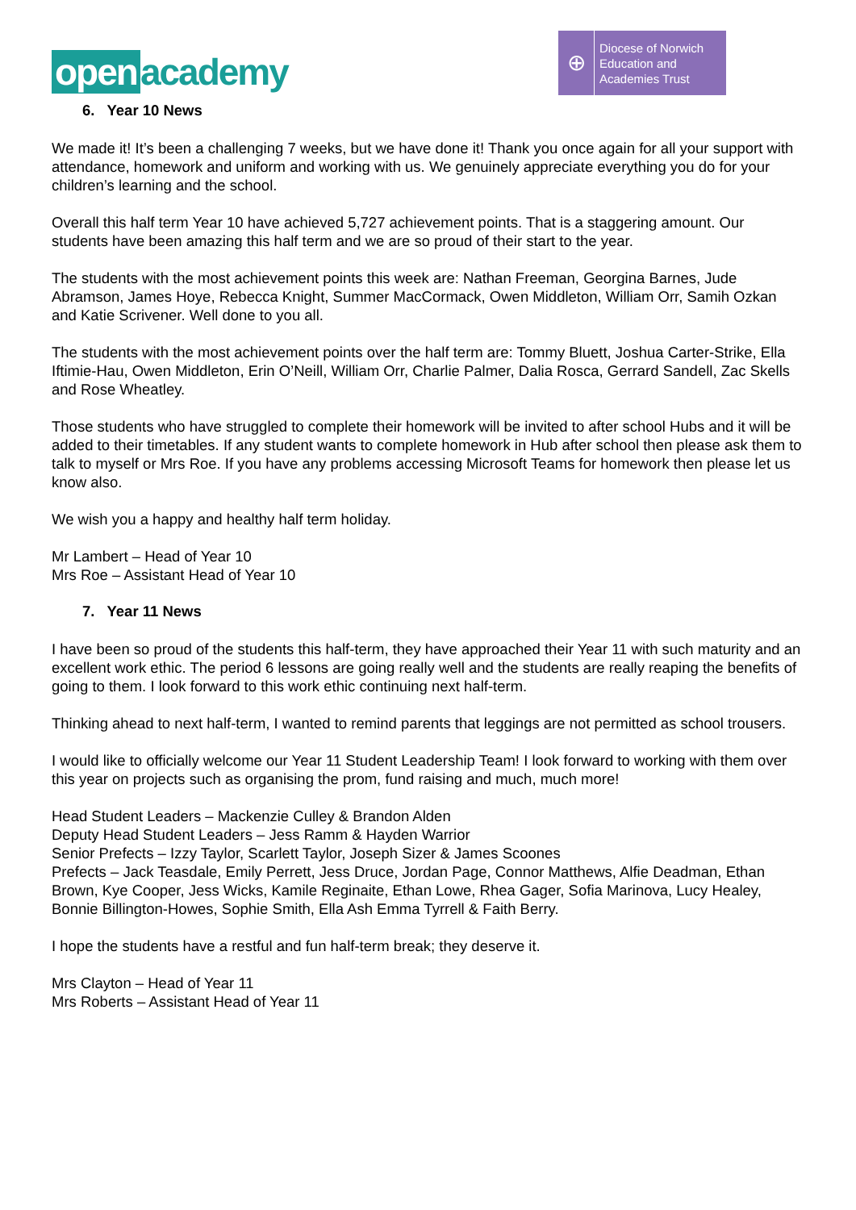open academy
⊕
Diocese of Norwich
Education and
Academies Trust
6. Year 10 News
We made it! It’s been a challenging 7 weeks, but we have done it! Thank you once again for all your support with attendance, homework and uniform and working with us. We genuinely appreciate everything you do for your children’s learning and the school.
Overall this half term Year 10 have achieved 5,727 achievement points. That is a staggering amount. Our students have been amazing this half term and we are so proud of their start to the year.
The students with the most achievement points this week are: Nathan Freeman, Georgina Barnes, Jude Abramson, James Hoye, Rebecca Knight, Summer MacCormack, Owen Middleton, William Orr, Samih Ozkan and Katie Scrivener. Well done to you all.
The students with the most achievement points over the half term are: Tommy Bluett, Joshua Carter-Strike, Ella Iftimie-Hau, Owen Middleton, Erin O’Neill, William Orr, Charlie Palmer, Dalia Rosca, Gerrard Sandell, Zac Skells and Rose Wheatley.
Those students who have struggled to complete their homework will be invited to after school Hubs and it will be added to their timetables. If any student wants to complete homework in Hub after school then please ask them to talk to myself or Mrs Roe. If you have any problems accessing Microsoft Teams for homework then please let us know also.
We wish you a happy and healthy half term holiday.
Mr Lambert – Head of Year 10
Mrs Roe – Assistant Head of Year 10
7. Year 11 News
I have been so proud of the students this half-term, they have approached their Year 11 with such maturity and an excellent work ethic. The period 6 lessons are going really well and the students are really reaping the benefits of going to them. I look forward to this work ethic continuing next half-term.
Thinking ahead to next half-term, I wanted to remind parents that leggings are not permitted as school trousers.
I would like to officially welcome our Year 11 Student Leadership Team! I look forward to working with them over this year on projects such as organising the prom, fund raising and much, much more!
Head Student Leaders – Mackenzie Culley & Brandon Alden
Deputy Head Student Leaders – Jess Ramm & Hayden Warrior
Senior Prefects – Izzy Taylor, Scarlett Taylor, Joseph Sizer & James Scoones
Prefects – Jack Teasdale, Emily Perrett, Jess Druce, Jordan Page, Connor Matthews, Alfie Deadman, Ethan Brown, Kye Cooper, Jess Wicks, Kamile Reginaite, Ethan Lowe, Rhea Gager, Sofia Marinova, Lucy Healey, Bonnie Billington-Howes, Sophie Smith, Ella Ash Emma Tyrrell & Faith Berry.
I hope the students have a restful and fun half-term break; they deserve it.
Mrs Clayton – Head of Year 11
Mrs Roberts – Assistant Head of Year 11